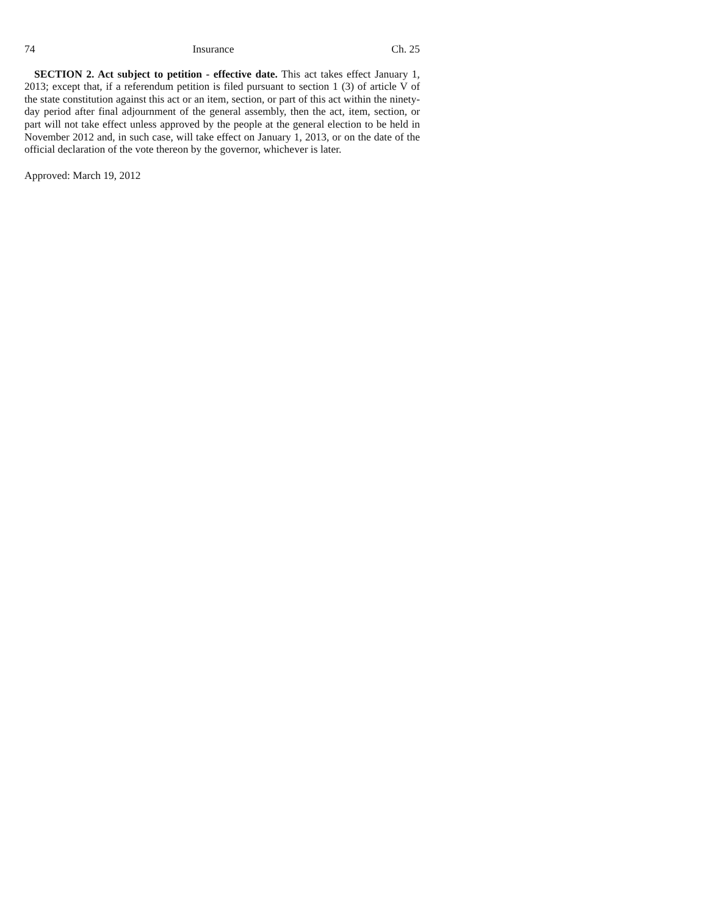74 Insurance Ch. 25
SECTION 2. Act subject to petition - effective date. This act takes effect January 1, 2013; except that, if a referendum petition is filed pursuant to section 1 (3) of article V of the state constitution against this act or an item, section, or part of this act within the ninety-day period after final adjournment of the general assembly, then the act, item, section, or part will not take effect unless approved by the people at the general election to be held in November 2012 and, in such case, will take effect on January 1, 2013, or on the date of the official declaration of the vote thereon by the governor, whichever is later.
Approved: March 19, 2012